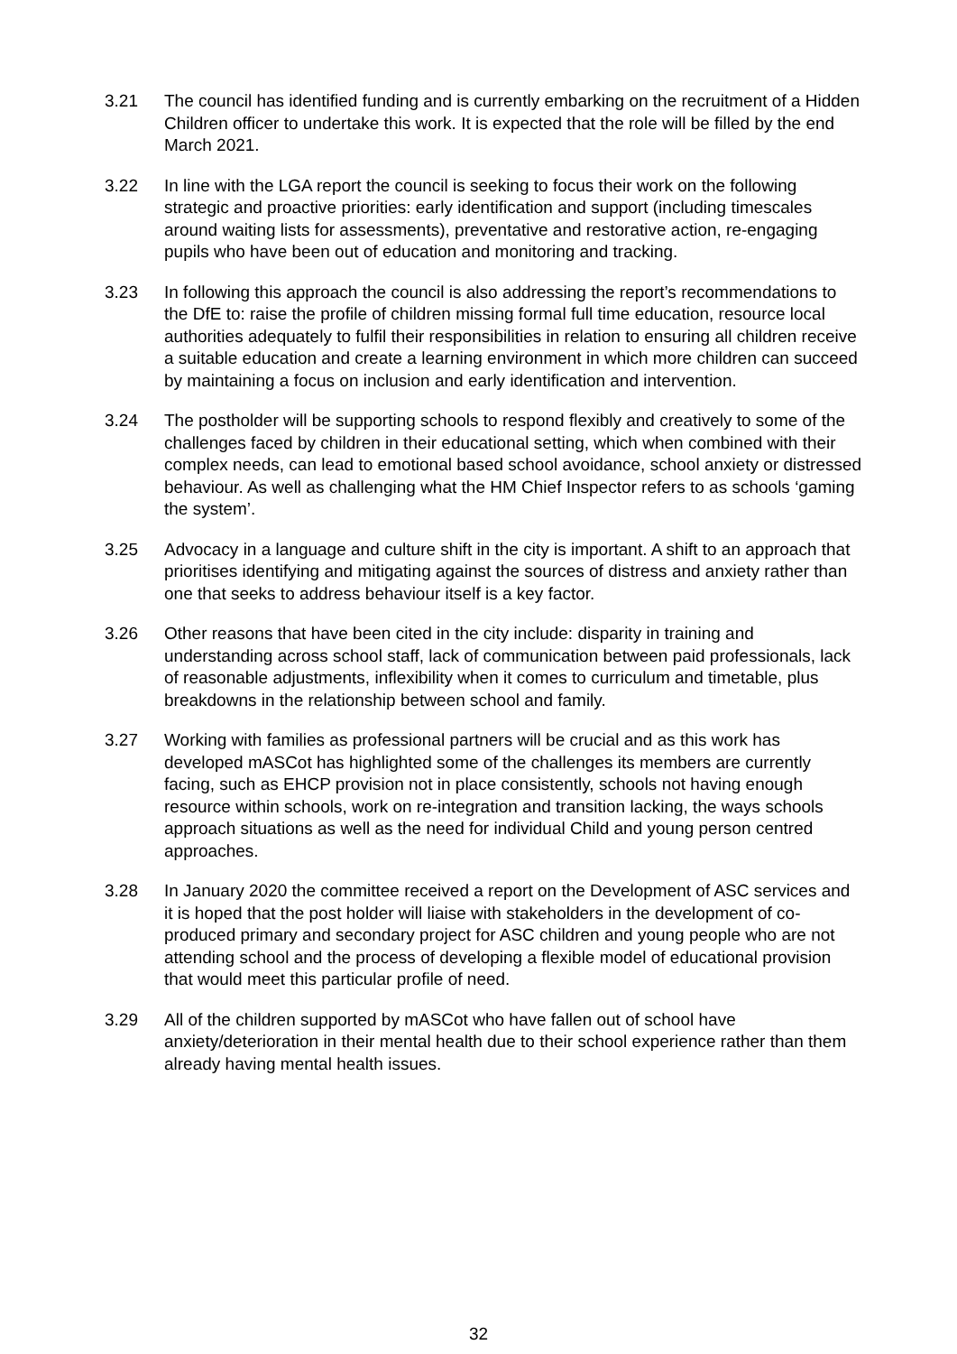3.21 The council has identified funding and is currently embarking on the recruitment of a Hidden Children officer to undertake this work. It is expected that the role will be filled by the end March 2021.
3.22 In line with the LGA report the council is seeking to focus their work on the following strategic and proactive priorities: early identification and support (including timescales around waiting lists for assessments), preventative and restorative action, re-engaging pupils who have been out of education and monitoring and tracking.
3.23 In following this approach the council is also addressing the report’s recommendations to the DfE to: raise the profile of children missing formal full time education, resource local authorities adequately to fulfil their responsibilities in relation to ensuring all children receive a suitable education and create a learning environment in which more children can succeed by maintaining a focus on inclusion and early identification and intervention.
3.24 The postholder will be supporting schools to respond flexibly and creatively to some of the challenges faced by children in their educational setting, which when combined with their complex needs, can lead to emotional based school avoidance, school anxiety or distressed behaviour. As well as challenging what the HM Chief Inspector refers to as schools ‘gaming the system’.
3.25 Advocacy in a language and culture shift in the city is important. A shift to an approach that prioritises identifying and mitigating against the sources of distress and anxiety rather than one that seeks to address behaviour itself is a key factor.
3.26 Other reasons that have been cited in the city include: disparity in training and understanding across school staff, lack of communication between paid professionals, lack of reasonable adjustments, inflexibility when it comes to curriculum and timetable, plus breakdowns in the relationship between school and family.
3.27 Working with families as professional partners will be crucial and as this work has developed mASCot has highlighted some of the challenges its members are currently facing, such as EHCP provision not in place consistently, schools not having enough resource within schools, work on re-integration and transition lacking, the ways schools approach situations as well as the need for individual Child and young person centred approaches.
3.28 In January 2020 the committee received a report on the Development of ASC services and it is hoped that the post holder will liaise with stakeholders in the development of co-produced primary and secondary project for ASC children and young people who are not attending school and the process of developing a flexible model of educational provision that would meet this particular profile of need.
3.29 All of the children supported by mASCot who have fallen out of school have anxiety/deterioration in their mental health due to their school experience rather than them already having mental health issues.
32